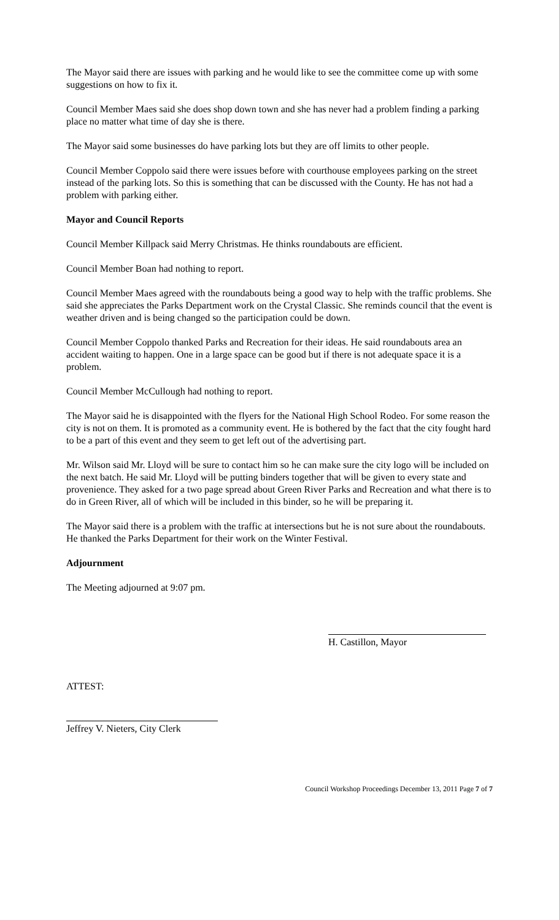The Mayor said there are issues with parking and he would like to see the committee come up with some suggestions on how to fix it.
Council Member Maes said she does shop down town and she has never had a problem finding a parking place no matter what time of day she is there.
The Mayor said some businesses do have parking lots but they are off limits to other people.
Council Member Coppolo said there were issues before with courthouse employees parking on the street instead of the parking lots. So this is something that can be discussed with the County. He has not had a problem with parking either.
Mayor and Council Reports
Council Member Killpack said Merry Christmas. He thinks roundabouts are efficient.
Council Member Boan had nothing to report.
Council Member Maes agreed with the roundabouts being a good way to help with the traffic problems. She said she appreciates the Parks Department work on the Crystal Classic. She reminds council that the event is weather driven and is being changed so the participation could be down.
Council Member Coppolo thanked Parks and Recreation for their ideas. He said roundabouts area an accident waiting to happen. One in a large space can be good but if there is not adequate space it is a problem.
Council Member McCullough had nothing to report.
The Mayor said he is disappointed with the flyers for the National High School Rodeo. For some reason the city is not on them. It is promoted as a community event. He is bothered by the fact that the city fought hard to be a part of this event and they seem to get left out of the advertising part.
Mr. Wilson said Mr. Lloyd will be sure to contact him so he can make sure the city logo will be included on the next batch. He said Mr. Lloyd will be putting binders together that will be given to every state and provenience. They asked for a two page spread about Green River Parks and Recreation and what there is to do in Green River, all of which will be included in this binder, so he will be preparing it.
The Mayor said there is a problem with the traffic at intersections but he is not sure about the roundabouts. He thanked the Parks Department for their work on the Winter Festival.
Adjournment
The Meeting adjourned at 9:07 pm.
H. Castillon, Mayor
ATTEST:
Jeffrey V. Nieters, City Clerk
Council Workshop Proceedings December 13, 2011 Page 7 of 7